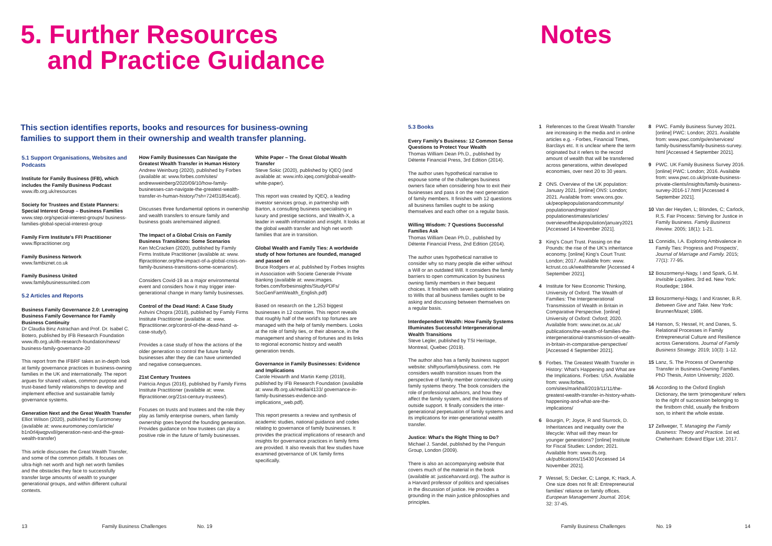5. Further Resources
and Practice Guidance
Notes
This section identifies reports, books and resources for business-owning families to support them in their ownership and wealth transfer planning.
5.1 Support Organisations, Websites and Podcasts
Institute for Family Business (IFB), which includes the Family Business Podcast
www.ifb.org.uk/resources
Society for Trustees and Estate Planners: Special Interest Group – Business Families
www.step.org/special-interest-groups/ business-families-global-special-interest-group
Family Firm Institute's FFI Practitioner
www.ffipractitioner.org
Family Business Network
www.fambiznet.co.uk
Family Business United
www.familybusinessunited.com
5.2 Articles and Reports
Business Family Governance 2.0: Leveraging Business Family Governance for Family Business Continuity
Dr Claudia Binz Astrachan and Prof. Dr. Isabel C. Botero, published by IFB Research Foundation www.ifb.org.uk/ifb-research-foundation/news/ business-family-governance-20
This report from the IFBRF takes an in-depth look at family governance practices in business-owning families in the UK and internationally. The report argues for shared values, common purpose and trust-based family relationships to develop and implement effective and sustainable family governance systems.
Generation Next and the Great Wealth Transfer
Elliot Wilson (2020), published by Euromoney (available at: www.euromoney.com/article/ b1n0rl4jwqpvx8/generation-next-and-the-great-wealth-transfer)
This article discusses the Great Wealth Transfer, and some of the common pitfalls. It focuses on ultra-high net worth and high net worth families and the obstacles they face to successfully transfer large amounts of wealth to younger generational groups, and within different cultural contexts.
How Family Businesses Can Navigate the Greatest Wealth Transfer in Human History
Andrew Weinburg (2020), published by Forbes (available at: www.forbes.com/sites/ andrewweinberg/2020/09/10/how-family-businesses-can-navigate-the-greatest-wealth-transfer-in-human-history/?sh=724f31854ca6).
Discusses three fundamental options in ownership and wealth transfers to ensure family and business goals are/remained aligned.
The Impact of a Global Crisis on Family Business Transitions: Some Scenarios
Ken McCracken (2020), published by Family Firms Institute Practitioner (available at: www. ffipractitioner.org/the-impact-of-a-global-crisis-on-family-business-transitions-some-scenarios/).
Considers Covid-19 as a major environmental event and considers how it may trigger inter-generational change in many family businesses.
Control of the Dead Hand: A Case Study
Ashvini Chopra (2018), published by Family Firms Institute Practitioner (available at: www. ffipractitioner.org/control-of-the-dead-hand -a-case-study/).
Provides a case study of how the actions of the older generation to control the future family businesses after they die can have unintended and negative consequences.
21st Century Trustees
Patricia Angus (2016), published by Family Firms Institute Practitioner (available at: www. ffipractitioner.org/21st-century-trustees/).
Focuses on trusts and trustees and the role they play as family enterprise owners, when family ownership goes beyond the founding generation. Provides guidance on how trustees can play a positive role in the future of family businesses.
White Paper – The Great Global Wealth Transfer
Steve Sokic (2020), published by IQEQ (and available at: www.info.iqeq.com/global-wealth-white-paper).
This report was created by IQEQ, a leading investor services group, in partnership with Barton, a consulting business specialising in luxury and prestige sections, and Wealth-X, a leader in wealth information and insight. It looks at the global wealth transfer and high net worth families that are in transition.
Global Wealth and Family Ties: A worldwide study of how fortunes are founded, managed and passed on
Bruce Rodgers et al, published by Forbes Insights in Association with Societe Generale Private Banking (available at: www.images. forbes.com/forbesinsights/StudyPDFs/ SocGenFamWealth_English.pdf)
Based on research on the 1,253 biggest businesses in 12 countries. This report reveals that roughly half of the world's top fortunes are managed with the help of family members. Looks at the role of family ties, or their absence, in the management and sharing of fortunes and its links to regional economic history and wealth generation trends.
Governance in Family Businesses: Evidence and Implications
Carole Howarth and Martin Kemp (2019), published by IFB Research Foundation (available at: www.ifb.org.uk/media/4133/ governance-in-family-businesses-evidence-and-implications_web.pdf).
This report presents a review and synthesis of academic studies, national guidance and codes relating to governance of family businesses. It provides the practical implications of research and insights for governance practices in family firms are provided. It also reveals that few studies have examined governance of UK family firms specifically.
5.3 Books
Every Family's Business: 12 Common Sense Questions to Protect Your Wealth
Thomas William Dean Ph.D., published by Détente Financial Press, 3rd Edition (2014).
The author uses hypothetical narrative to espouse some of the challenges business owners face when considering how to exit their businesses and pass it on the next generation of family members. It finishes with 12 questions all business families ought to be asking themselves and each other on a regular basis.
Willing Wisdom: 7 Questions Successful Families Ask
Thomas William Dean Ph.D., published by Détente Financial Press, 2nd Edition (2014).
The author uses hypothetical narrative to consider why so many people die either without a Will or an outdated Will. It considers the family barriers to open communication by business owning family members in their bequest choices. It finishes with seven questions relating to Wills that all business families ought to be asking and discussing between themselves on a regular basis.
Interdependent Wealth: How Family Systems Illuminates Successful Intergenerational Wealth Transitions
Steve Legler, published by TSI Heritage, Montreal, Quebec (2019).
The author also has a family business support website: shiftyourfamilybusiness. com. He considers wealth transition issues from the perspective of family member connectivity using family systems theory. The book considers the role of professional advisors, and how they affect the family system, and the limitations of outside support. It finally considers the inter-generational perpetuation of family systems and its implications for inter-generational wealth transfer.
Justice: What's the Right Thing to Do?
Michael J. Sandel, published by the Penguin Group, London (2009).
There is also an accompanying website that covers much of the material in the book (available at: justiceharvard.org). The author is a Harvard professor of politics and specialises in the discussion of justice. He provides a grounding in the main justice philosophies and principles.
1 References to the Great Wealth Transfer are increasing in the media and in online articles e.g. - Forbes, Financial Times, Barclays etc. It is unclear where the term originated but it refers to the record amount of wealth that will be transferred across generations, within developed economies, over next 20 to 30 years.
2 ONS. Overview of the UK population: January 2021. [online] ONS: London; 2021. Available from: www.ons.gov. uk/peoplepopulationandcommunity/ populationandmigration/ populationestimates/articles/ overviewoftheukpopulation/january2021 [Accessed 14 November 2021].
3 King's Court Trust. Passing on the Pounds: the rise of the UK's inheritance economy. [online] King's Court Trust: London; 2017. Available from: www. kctrust.co.uk/wealthtransfer [Accessed 4 September 2021].
4 Institute for New Economic Thinking, University of Oxford. The Wealth of Families: The Intergenerational Transmission of Wealth in Britain in Comparative Perspective. [online] University of Oxford: Oxford; 2020. Available from: www.inet.ox.ac.uk/ publications/the-wealth-of-families-the-intergenerational-transmission-of-wealth-in-britain-in-comparative-perspective/ [Accessed 4 September 2021].
5 Forbes. The Greatest Wealth Transfer in History: What's Happening and What are the Implications. Forbes: USA. Available from: www.forbes. com/sites/markhall/2019/11/11/the-greatest-wealth-transfer-in-history-whats-happening-and-what-are-the-implications/
6 Bourgin, P; Joyce, R and Sturrock, D. Inheritances and inequality over the lifecycle: What will they mean for younger generations? [online] Institute for Fiscal Studies: London; 2021. Available from: www.ifs.org. uk/publications/15430 [Accessed 14 November 2021].
7 Wessel, S; Decker, C; Lange, K; Hack, A. One size does not fit all: Entrepreneurial families' reliance on family offices. European Management Journal. 2014; 32: 37-45.
8 PWC. Family Business Survey 2021. [online] PWC: London; 2021. Available from: www.pwc.com/gx/en/services/ family-business/family-business-survey. html [Accessed 4 September 2021].
9 PWC. UK Family Business Survey 2016. [online] PWC: London; 2016. Available from: www.pwc.co.uk/private-business-private-clients/insights/family-business-survey-2016-17.html [Accessed 4 September 2021].
10 Van der Heyden, L; Blondes, C; Carlock, R.S. Fair Process: Striving for Justice in Family Business. Family Business Review. 2005; 18(1): 1-21.
11 Connidis, I.A. Exploring Ambivalence in Family Ties: Progress and Prospects', Journal of Marriage and Family. 2015; 77(1): 77-95.
12 Boszormenyi-Nagy, I and Spark, G.M. Invisible Loyalties. 3rd ed. New York: Routledge; 1984.
13 Boszormenyi-Nagy, I and Krasner, B.R. Between Give and Take. New York: Brunner/Mazel; 1986.
14 Hanson, S; Hessel, H; and Danes, S. Relational Processes in Family Entrepreneurial Culture and Resilience across Generations. Journal of Family Business Strategy. 2019; 10(3): 1-12.
15 Lanz, S. The Process of Ownership Transfer in Business-Owning Families. PhD Thesis, Aston University; 2020.
16 According to the Oxford English Dictionary, the term 'primogeniture' refers to the right of succession belonging to the firstborn child, usually the firstborn son, to inherit the whole estate.
17 Zellweger, T. Managing the Family Business: Theory and Practice. 1st ed. Cheltenham: Edward Elgar Ltd; 2017.
13 Family Business Challenges No. 19 Family Business Challenges No. 19 14